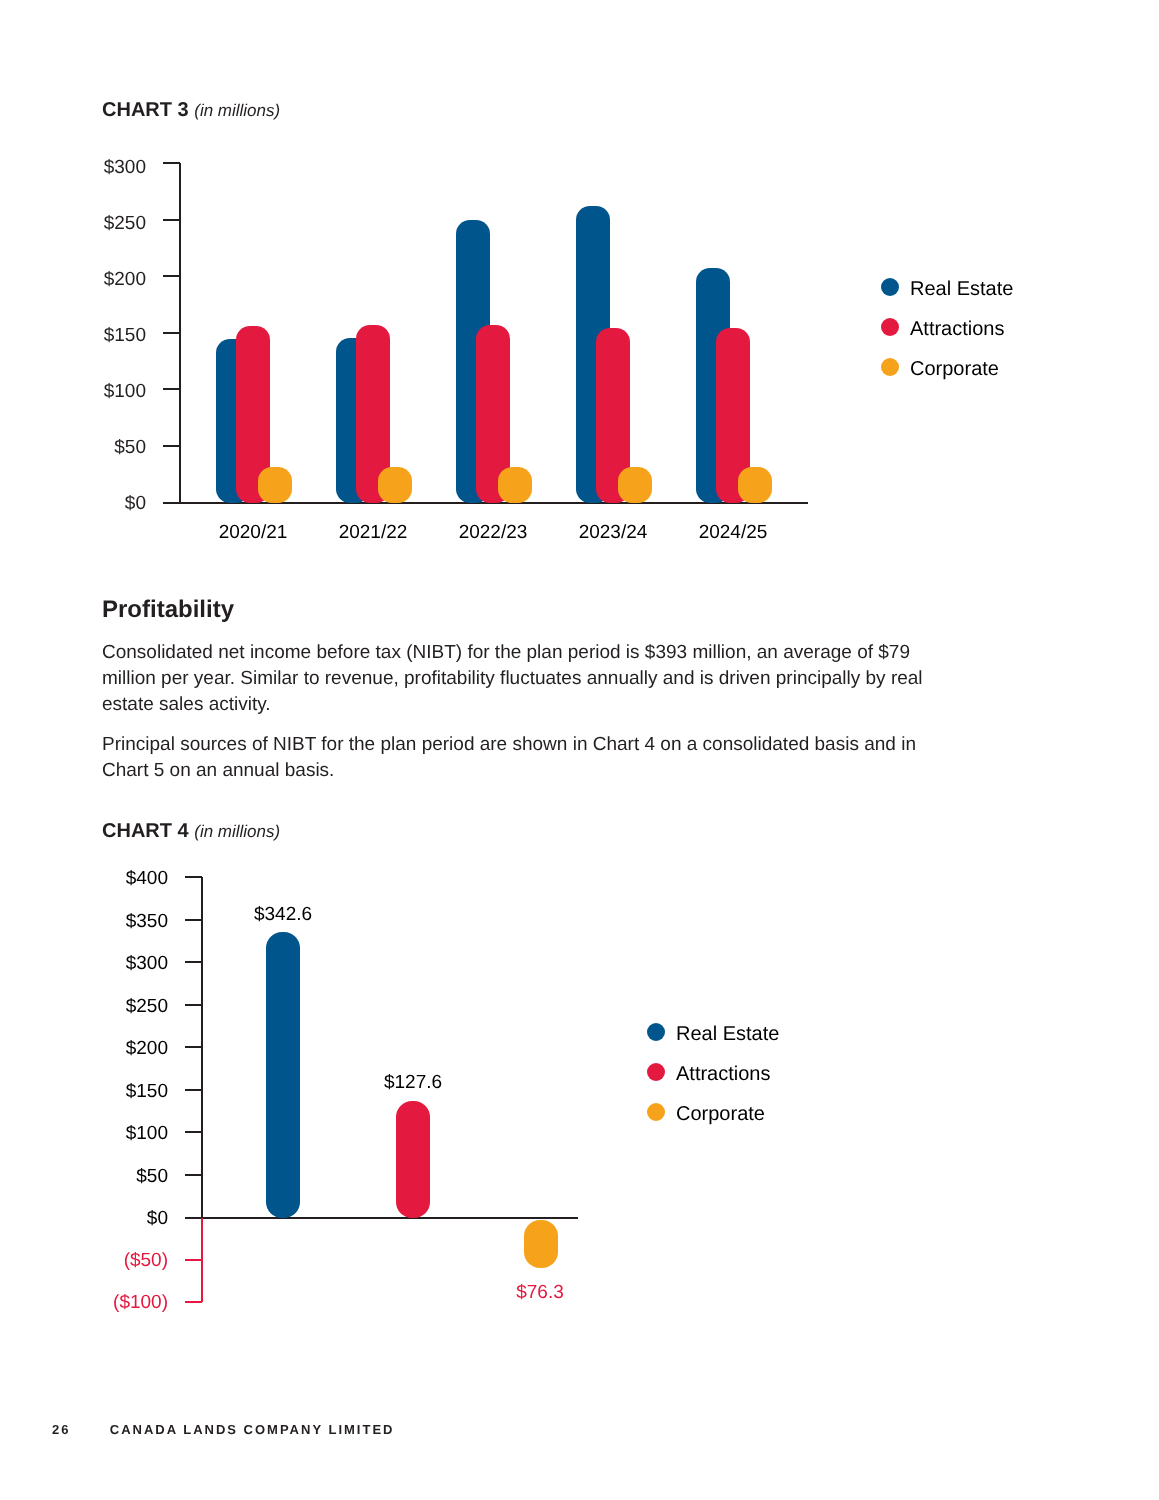CHART 3 (in millions)
$300
$250
$200
$150
$100
$50
$0
2020/21
2021/22
2022/23
2023/24
2024/25
Real Estate
Attractions
Corporate
Profitability
Consolidated net income before tax (NIBT) for the plan period is $393 million, an average of $79 million per year. Similar to revenue, profitability fluctuates annually and is driven principally by real estate sales activity.
Principal sources of NIBT for the plan period are shown in Chart 4 on a consolidated basis and in Chart 5 on an annual basis.
CHART 4 (in millions)
$400
$350
$300
$250
$200
$150
$100
$50
$0
($50)
($100)
$342.6
$127.6
$76.3
Real Estate
Attractions
Corporate
26 CANADA LANDS COMPANY LIMITED